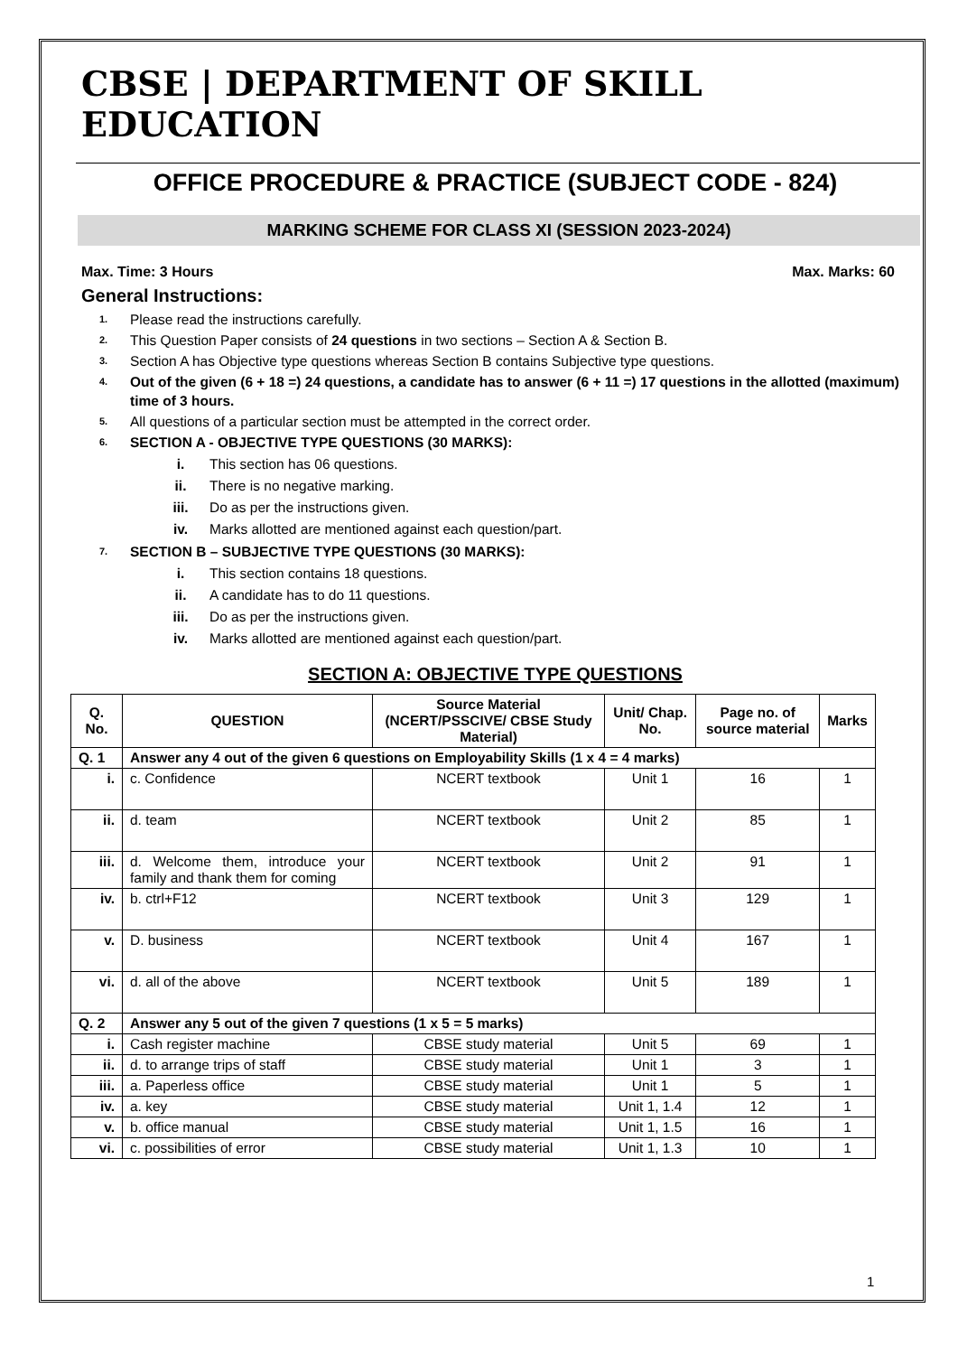CBSE | DEPARTMENT OF SKILL EDUCATION
OFFICE PROCEDURE & PRACTICE (SUBJECT CODE - 824)
MARKING SCHEME FOR CLASS XI (SESSION 2023-2024)
Max. Time: 3 Hours Max. Marks: 60
General Instructions:
1. Please read the instructions carefully.
2. This Question Paper consists of 24 questions in two sections – Section A & Section B.
3. Section A has Objective type questions whereas Section B contains Subjective type questions.
4. Out of the given (6 + 18 =) 24 questions, a candidate has to answer (6 + 11 =) 17 questions in the allotted (maximum) time of 3 hours.
5. All questions of a particular section must be attempted in the correct order.
6. SECTION A - OBJECTIVE TYPE QUESTIONS (30 MARKS):
i. This section has 06 questions.
ii. There is no negative marking.
iii. Do as per the instructions given.
iv. Marks allotted are mentioned against each question/part.
7. SECTION B – SUBJECTIVE TYPE QUESTIONS (30 MARKS):
i. This section contains 18 questions.
ii. A candidate has to do 11 questions.
iii. Do as per the instructions given.
iv. Marks allotted are mentioned against each question/part.
SECTION A: OBJECTIVE TYPE QUESTIONS
| Q. No. | QUESTION | Source Material (NCERT/PSSCIVE/ CBSE Study Material) | Unit/ Chap. No. | Page no. of source material | Marks |
| --- | --- | --- | --- | --- | --- |
| Q. 1 | Answer any 4 out of the given 6 questions on Employability Skills (1 x 4 = 4 marks) | | | | |
| i. | c. Confidence | NCERT textbook | Unit 1 | 16 | 1 |
| ii. | d. team | NCERT textbook | Unit 2 | 85 | 1 |
| iii. | d. Welcome them, introduce your family and thank them for coming | NCERT textbook | Unit 2 | 91 | 1 |
| iv. | b. ctrl+F12 | NCERT textbook | Unit 3 | 129 | 1 |
| v. | D. business | NCERT textbook | Unit 4 | 167 | 1 |
| vi. | d. all of the above | NCERT textbook | Unit 5 | 189 | 1 |
| Q. 2 | Answer any 5 out of the given 7 questions (1 x 5 = 5 marks) | | | | |
| i. | Cash register machine | CBSE study material | Unit 5 | 69 | 1 |
| ii. | d. to arrange trips of staff | CBSE study material | Unit 1 | 3 | 1 |
| iii. | a. Paperless office | CBSE study material | Unit 1 | 5 | 1 |
| iv. | a. key | CBSE study material | Unit 1, 1.4 | 12 | 1 |
| v. | b. office manual | CBSE study material | Unit 1, 1.5 | 16 | 1 |
| vi. | c. possibilities of error | CBSE study material | Unit 1, 1.3 | 10 | 1 |
1